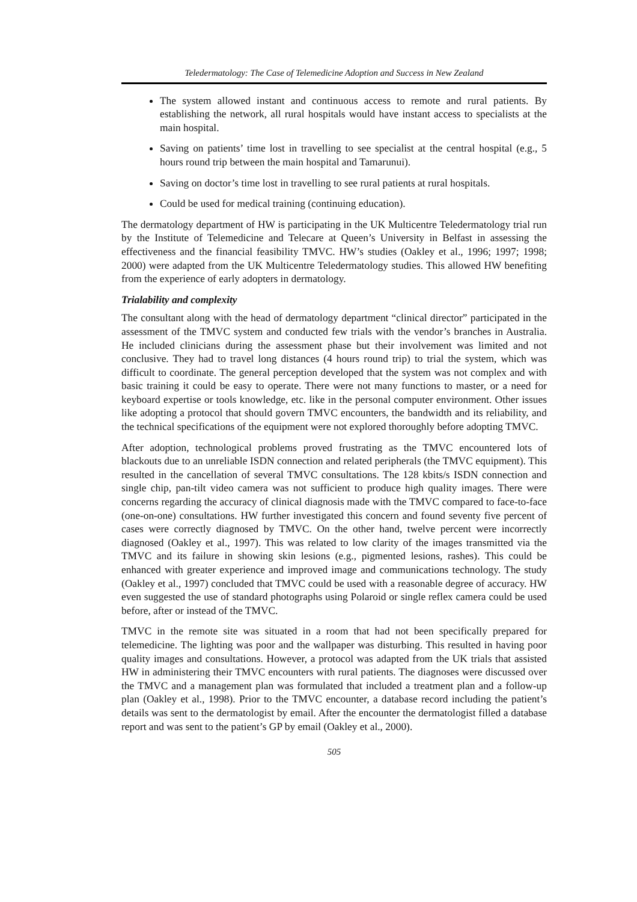Teledermatology: The Case of Telemedicine Adoption and Success in New Zealand
The system allowed instant and continuous access to remote and rural patients. By establishing the network, all rural hospitals would have instant access to specialists at the main hospital.
Saving on patients’ time lost in travelling to see specialist at the central hospital (e.g., 5 hours round trip between the main hospital and Tamarunui).
Saving on doctor’s time lost in travelling to see rural patients at rural hospitals.
Could be used for medical training (continuing education).
The dermatology department of HW is participating in the UK Multicentre Teledermatology trial run by the Institute of Telemedicine and Telecare at Queen’s University in Belfast in assessing the effectiveness and the financial feasibility TMVC. HW’s studies (Oakley et al., 1996; 1997; 1998; 2000) were adapted from the UK Multicentre Teledermatology studies. This allowed HW benefiting from the experience of early adopters in dermatology.
Trialability and complexity
The consultant along with the head of dermatology department “clinical director” participated in the assessment of the TMVC system and conducted few trials with the vendor’s branches in Australia. He included clinicians during the assessment phase but their involvement was limited and not conclusive. They had to travel long distances (4 hours round trip) to trial the system, which was difficult to coordinate. The general perception developed that the system was not complex and with basic training it could be easy to operate. There were not many functions to master, or a need for keyboard expertise or tools knowledge, etc. like in the personal computer environment. Other issues like adopting a protocol that should govern TMVC encounters, the bandwidth and its reliability, and the technical specifications of the equipment were not explored thoroughly before adopting TMVC.
After adoption, technological problems proved frustrating as the TMVC encountered lots of blackouts due to an unreliable ISDN connection and related peripherals (the TMVC equipment). This resulted in the cancellation of several TMVC consultations. The 128 kbits/s ISDN connection and single chip, pan-tilt video camera was not sufficient to produce high quality images. There were concerns regarding the accuracy of clinical diagnosis made with the TMVC compared to face-to-face (one-on-one) consultations. HW further investigated this concern and found seventy five percent of cases were correctly diagnosed by TMVC. On the other hand, twelve percent were incorrectly diagnosed (Oakley et al., 1997). This was related to low clarity of the images transmitted via the TMVC and its failure in showing skin lesions (e.g., pigmented lesions, rashes). This could be enhanced with greater experience and improved image and communications technology. The study (Oakley et al., 1997) concluded that TMVC could be used with a reasonable degree of accuracy. HW even suggested the use of standard photographs using Polaroid or single reflex camera could be used before, after or instead of the TMVC.
TMVC in the remote site was situated in a room that had not been specifically prepared for telemedicine. The lighting was poor and the wallpaper was disturbing. This resulted in having poor quality images and consultations. However, a protocol was adapted from the UK trials that assisted HW in administering their TMVC encounters with rural patients. The diagnoses were discussed over the TMVC and a management plan was formulated that included a treatment plan and a follow-up plan (Oakley et al., 1998). Prior to the TMVC encounter, a database record including the patient’s details was sent to the dermatologist by email. After the encounter the dermatologist filled a database report and was sent to the patient’s GP by email (Oakley et al., 2000).
505